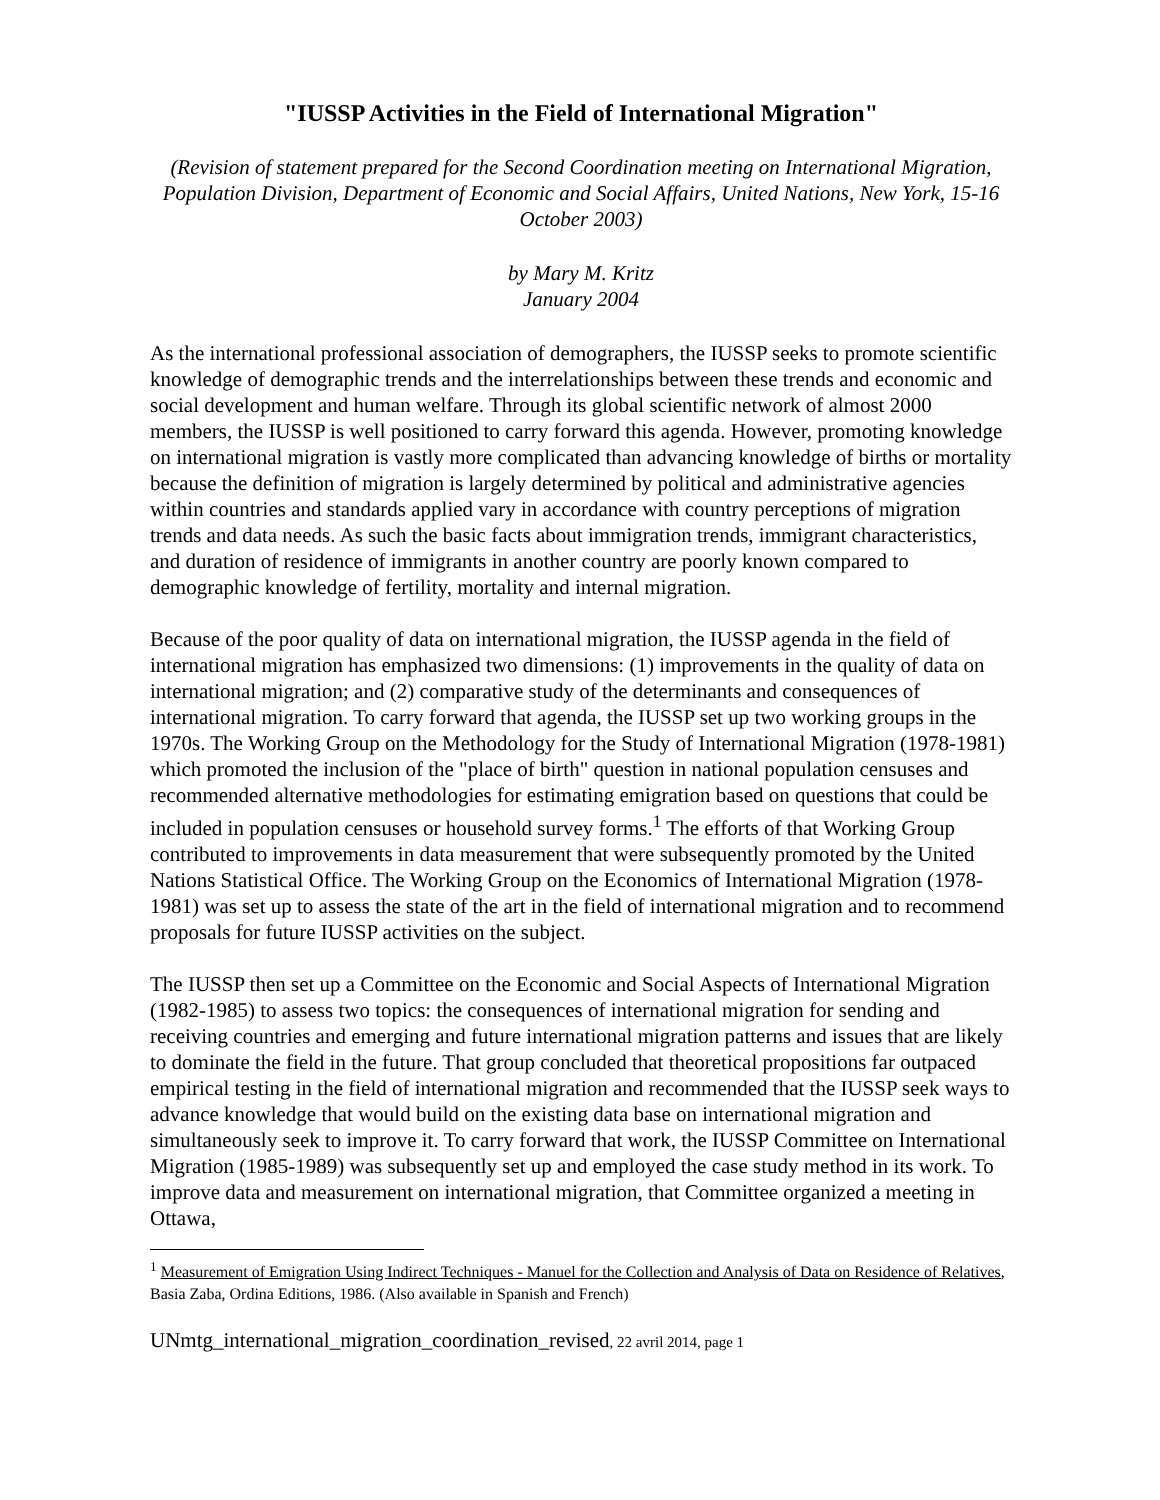"IUSSP Activities in the Field of International Migration"
(Revision of statement prepared for the Second Coordination meeting on International Migration, Population Division, Department of Economic and Social Affairs, United Nations, New York, 15-16 October 2003)
by Mary M. Kritz
January 2004
As the international professional association of demographers, the IUSSP seeks to promote scientific knowledge of demographic trends and the interrelationships between these trends and economic and social development and human welfare. Through its global scientific network of almost 2000 members, the IUSSP is well positioned to carry forward this agenda. However, promoting knowledge on international migration is vastly more complicated than advancing knowledge of births or mortality because the definition of migration is largely determined by political and administrative agencies within countries and standards applied vary in accordance with country perceptions of migration trends and data needs. As such the basic facts about immigration trends, immigrant characteristics, and duration of residence of immigrants in another country are poorly known compared to demographic knowledge of fertility, mortality and internal migration.
Because of the poor quality of data on international migration, the IUSSP agenda in the field of international migration has emphasized two dimensions: (1) improvements in the quality of data on international migration; and (2) comparative study of the determinants and consequences of international migration. To carry forward that agenda, the IUSSP set up two working groups in the 1970s. The Working Group on the Methodology for the Study of International Migration (1978-1981) which promoted the inclusion of the "place of birth" question in national population censuses and recommended alternative methodologies for estimating emigration based on questions that could be included in population censuses or household survey forms.<sup>1</sup> The efforts of that Working Group contributed to improvements in data measurement that were subsequently promoted by the United Nations Statistical Office. The Working Group on the Economics of International Migration (1978-1981) was set up to assess the state of the art in the field of international migration and to recommend proposals for future IUSSP activities on the subject.
The IUSSP then set up a Committee on the Economic and Social Aspects of International Migration (1982-1985) to assess two topics: the consequences of international migration for sending and receiving countries and emerging and future international migration patterns and issues that are likely to dominate the field in the future. That group concluded that theoretical propositions far outpaced empirical testing in the field of international migration and recommended that the IUSSP seek ways to advance knowledge that would build on the existing data base on international migration and simultaneously seek to improve it. To carry forward that work, the IUSSP Committee on International Migration (1985-1989) was subsequently set up and employed the case study method in its work. To improve data and measurement on international migration, that Committee organized a meeting in Ottawa,
<sup>1</sup> Measurement of Emigration Using Indirect Techniques - Manuel for the Collection and Analysis of Data on Residence of Relatives, Basia Zaba, Ordina Editions, 1986. (Also available in Spanish and French)
UNmtg_international_migration_coordination_revised, 22 avril 2014, page 1